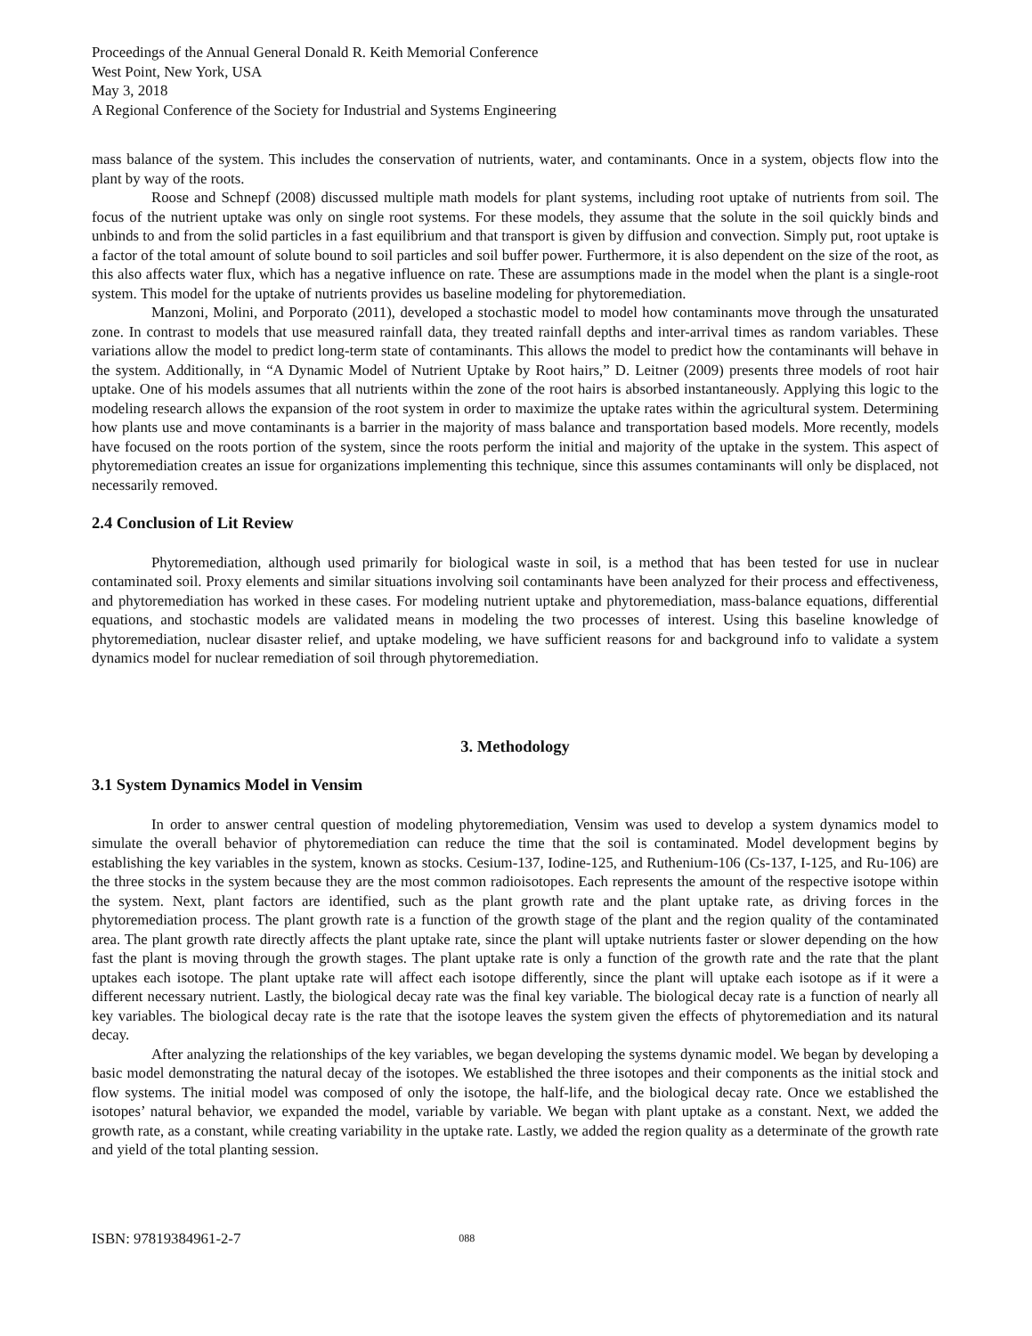Proceedings of the Annual General Donald R. Keith Memorial Conference
West Point, New York, USA
May 3, 2018
A Regional Conference of the Society for Industrial and Systems Engineering
mass balance of the system. This includes the conservation of nutrients, water, and contaminants. Once in a system, objects flow into the plant by way of the roots.
Roose and Schnepf (2008) discussed multiple math models for plant systems, including root uptake of nutrients from soil. The focus of the nutrient uptake was only on single root systems. For these models, they assume that the solute in the soil quickly binds and unbinds to and from the solid particles in a fast equilibrium and that transport is given by diffusion and convection. Simply put, root uptake is a factor of the total amount of solute bound to soil particles and soil buffer power. Furthermore, it is also dependent on the size of the root, as this also affects water flux, which has a negative influence on rate. These are assumptions made in the model when the plant is a single-root system. This model for the uptake of nutrients provides us baseline modeling for phytoremediation.
Manzoni, Molini, and Porporato (2011), developed a stochastic model to model how contaminants move through the unsaturated zone. In contrast to models that use measured rainfall data, they treated rainfall depths and inter-arrival times as random variables. These variations allow the model to predict long-term state of contaminants. This allows the model to predict how the contaminants will behave in the system. Additionally, in “A Dynamic Model of Nutrient Uptake by Root hairs,” D. Leitner (2009) presents three models of root hair uptake. One of his models assumes that all nutrients within the zone of the root hairs is absorbed instantaneously. Applying this logic to the modeling research allows the expansion of the root system in order to maximize the uptake rates within the agricultural system. Determining how plants use and move contaminants is a barrier in the majority of mass balance and transportation based models. More recently, models have focused on the roots portion of the system, since the roots perform the initial and majority of the uptake in the system. This aspect of phytoremediation creates an issue for organizations implementing this technique, since this assumes contaminants will only be displaced, not necessarily removed.
2.4 Conclusion of Lit Review
Phytoremediation, although used primarily for biological waste in soil, is a method that has been tested for use in nuclear contaminated soil. Proxy elements and similar situations involving soil contaminants have been analyzed for their process and effectiveness, and phytoremediation has worked in these cases. For modeling nutrient uptake and phytoremediation, mass-balance equations, differential equations, and stochastic models are validated means in modeling the two processes of interest. Using this baseline knowledge of phytoremediation, nuclear disaster relief, and uptake modeling, we have sufficient reasons for and background info to validate a system dynamics model for nuclear remediation of soil through phytoremediation.
3. Methodology
3.1 System Dynamics Model in Vensim
In order to answer central question of modeling phytoremediation, Vensim was used to develop a system dynamics model to simulate the overall behavior of phytoremediation can reduce the time that the soil is contaminated. Model development begins by establishing the key variables in the system, known as stocks. Cesium-137, Iodine-125, and Ruthenium-106 (Cs-137, I-125, and Ru-106) are the three stocks in the system because they are the most common radioisotopes. Each represents the amount of the respective isotope within the system. Next, plant factors are identified, such as the plant growth rate and the plant uptake rate, as driving forces in the phytoremediation process. The plant growth rate is a function of the growth stage of the plant and the region quality of the contaminated area. The plant growth rate directly affects the plant uptake rate, since the plant will uptake nutrients faster or slower depending on the how fast the plant is moving through the growth stages. The plant uptake rate is only a function of the growth rate and the rate that the plant uptakes each isotope. The plant uptake rate will affect each isotope differently, since the plant will uptake each isotope as if it were a different necessary nutrient. Lastly, the biological decay rate was the final key variable. The biological decay rate is a function of nearly all key variables. The biological decay rate is the rate that the isotope leaves the system given the effects of phytoremediation and its natural decay.
After analyzing the relationships of the key variables, we began developing the systems dynamic model. We began by developing a basic model demonstrating the natural decay of the isotopes. We established the three isotopes and their components as the initial stock and flow systems. The initial model was composed of only the isotope, the half-life, and the biological decay rate. Once we established the isotopes’ natural behavior, we expanded the model, variable by variable. We began with plant uptake as a constant. Next, we added the growth rate, as a constant, while creating variability in the uptake rate. Lastly, we added the region quality as a determinate of the growth rate and yield of the total planting session.
ISBN: 97819384961-2-7 088